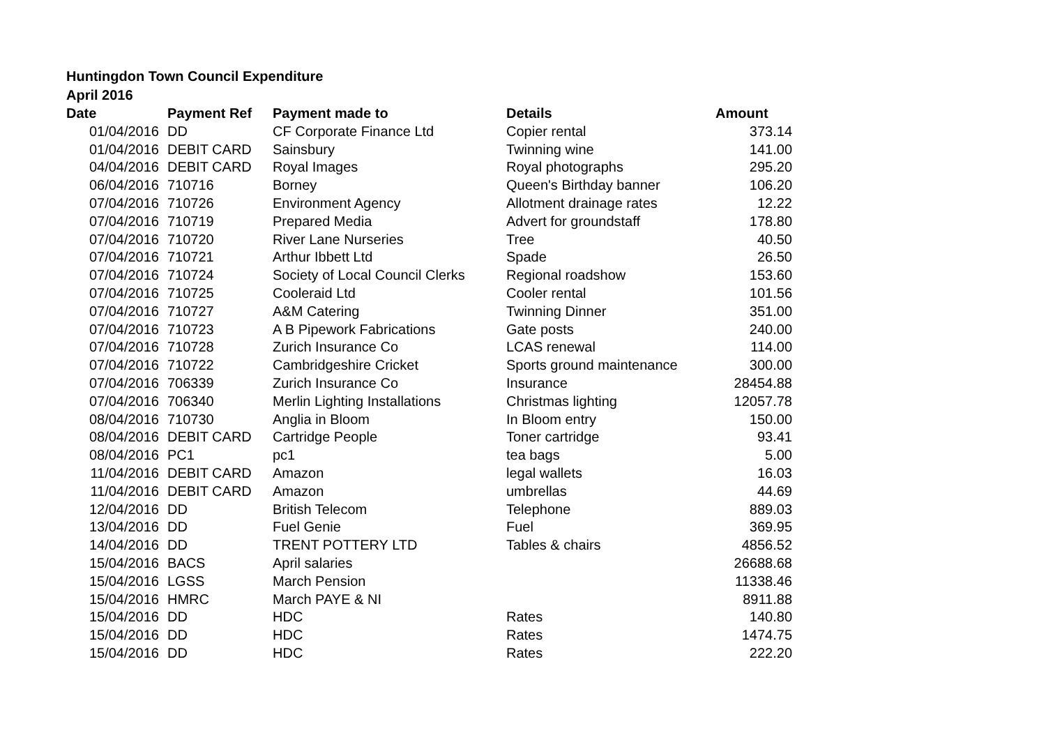Huntingdon Town Council Expenditure
April 2016
| Date | Payment Ref | Payment made to | Details | Amount |
| --- | --- | --- | --- | --- |
| 01/04/2016 | DD | CF Corporate Finance Ltd | Copier rental | 373.14 |
| 01/04/2016 | DEBIT CARD | Sainsbury | Twinning wine | 141.00 |
| 04/04/2016 | DEBIT CARD | Royal Images | Royal photographs | 295.20 |
| 06/04/2016 | 710716 | Borney | Queen's Birthday banner | 106.20 |
| 07/04/2016 | 710726 | Environment Agency | Allotment drainage rates | 12.22 |
| 07/04/2016 | 710719 | Prepared Media | Advert for groundstaff | 178.80 |
| 07/04/2016 | 710720 | River Lane Nurseries | Tree | 40.50 |
| 07/04/2016 | 710721 | Arthur Ibbett Ltd | Spade | 26.50 |
| 07/04/2016 | 710724 | Society of Local Council Clerks | Regional roadshow | 153.60 |
| 07/04/2016 | 710725 | Cooleraid Ltd | Cooler rental | 101.56 |
| 07/04/2016 | 710727 | A&M Catering | Twinning Dinner | 351.00 |
| 07/04/2016 | 710723 | A B Pipework Fabrications | Gate posts | 240.00 |
| 07/04/2016 | 710728 | Zurich Insurance Co | LCAS renewal | 114.00 |
| 07/04/2016 | 710722 | Cambridgeshire Cricket | Sports ground maintenance | 300.00 |
| 07/04/2016 | 706339 | Zurich Insurance Co | Insurance | 28454.88 |
| 07/04/2016 | 706340 | Merlin Lighting Installations | Christmas lighting | 12057.78 |
| 08/04/2016 | 710730 | Anglia in Bloom | In Bloom entry | 150.00 |
| 08/04/2016 | DEBIT CARD | Cartridge People | Toner cartridge | 93.41 |
| 08/04/2016 | PC1 | pc1 | tea bags | 5.00 |
| 11/04/2016 | DEBIT CARD | Amazon | legal wallets | 16.03 |
| 11/04/2016 | DEBIT CARD | Amazon | umbrellas | 44.69 |
| 12/04/2016 | DD | British Telecom | Telephone | 889.03 |
| 13/04/2016 | DD | Fuel Genie | Fuel | 369.95 |
| 14/04/2016 | DD | TRENT POTTERY LTD | Tables & chairs | 4856.52 |
| 15/04/2016 | BACS | April salaries | | 26688.68 |
| 15/04/2016 | LGSS | March Pension | | 11338.46 |
| 15/04/2016 | HMRC | March PAYE & NI | | 8911.88 |
| 15/04/2016 | DD | HDC | Rates | 140.80 |
| 15/04/2016 | DD | HDC | Rates | 1474.75 |
| 15/04/2016 | DD | HDC | Rates | 222.20 |